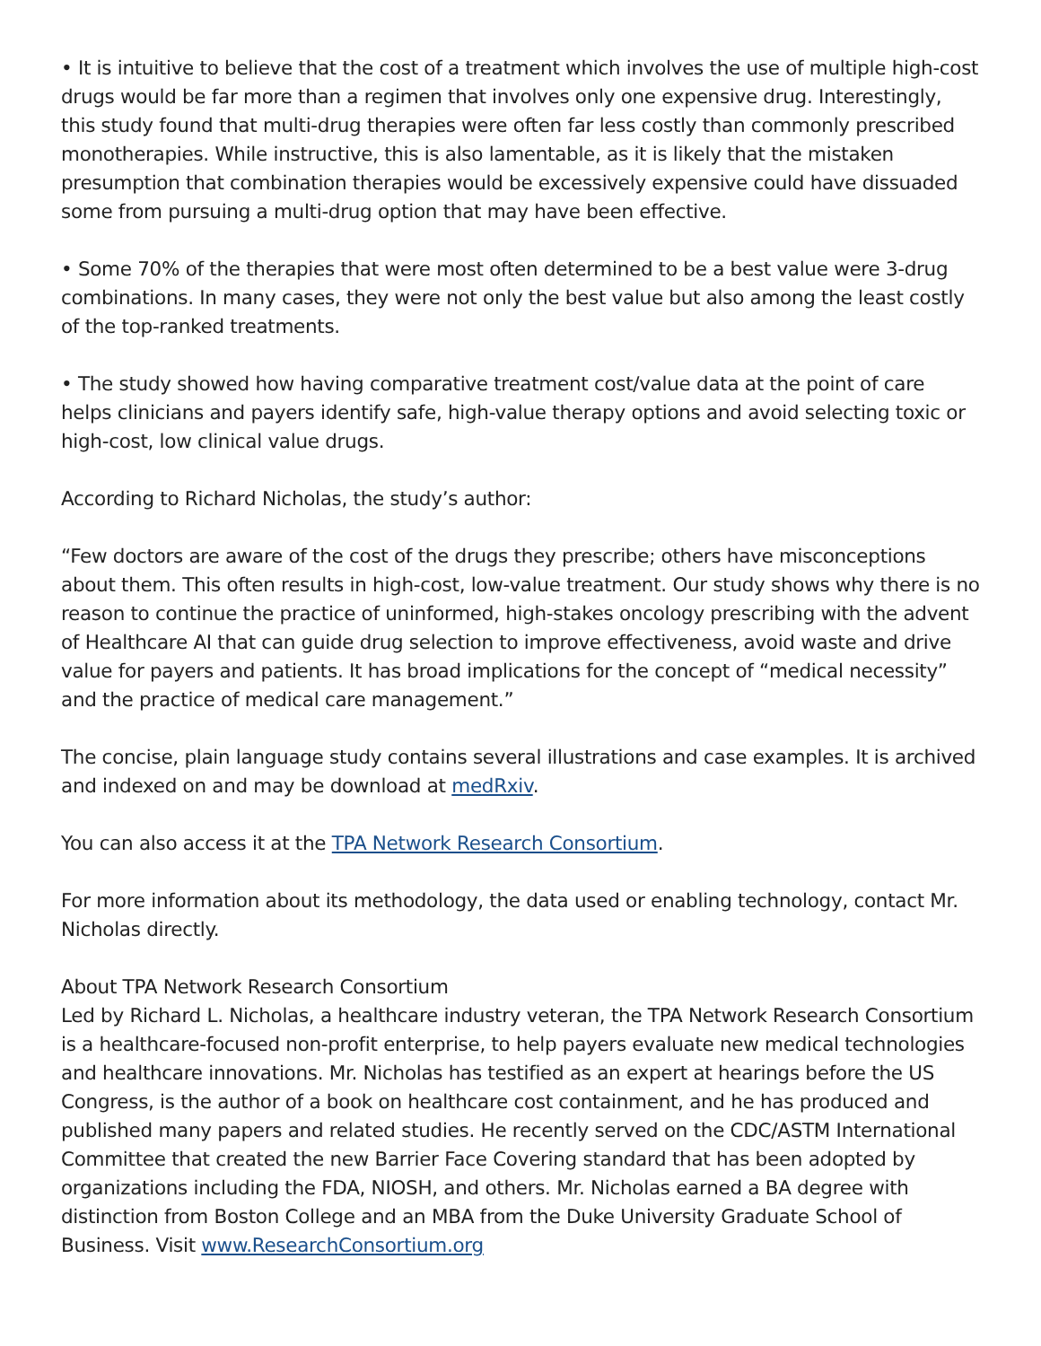• It is intuitive to believe that the cost of a treatment which involves the use of multiple high-cost drugs would be far more than a regimen that involves only one expensive drug. Interestingly, this study found that multi-drug therapies were often far less costly than commonly prescribed monotherapies. While instructive, this is also lamentable, as it is likely that the mistaken presumption that combination therapies would be excessively expensive could have dissuaded some from pursuing a multi-drug option that may have been effective.
• Some 70% of the therapies that were most often determined to be a best value were 3-drug combinations. In many cases, they were not only the best value but also among the least costly of the top-ranked treatments.
• The study showed how having comparative treatment cost/value data at the point of care helps clinicians and payers identify safe, high-value therapy options and avoid selecting toxic or high-cost, low clinical value drugs.
According to Richard Nicholas, the study’s author:
“Few doctors are aware of the cost of the drugs they prescribe; others have misconceptions about them. This often results in high-cost, low-value treatment. Our study shows why there is no reason to continue the practice of uninformed, high-stakes oncology prescribing with the advent of Healthcare AI that can guide drug selection to improve effectiveness, avoid waste and drive value for payers and patients. It has broad implications for the concept of “medical necessity” and the practice of medical care management.”
The concise, plain language study contains several illustrations and case examples. It is archived and indexed on and may be download at medRxiv.
You can also access it at the TPA Network Research Consortium.
For more information about its methodology, the data used or enabling technology, contact Mr. Nicholas directly.
About TPA Network Research Consortium
Led by Richard L. Nicholas, a healthcare industry veteran, the TPA Network Research Consortium is a healthcare-focused non-profit enterprise, to help payers evaluate new medical technologies and healthcare innovations. Mr. Nicholas has testified as an expert at hearings before the US Congress, is the author of a book on healthcare cost containment, and he has produced and published many papers and related studies. He recently served on the CDC/ASTM International Committee that created the new Barrier Face Covering standard that has been adopted by organizations including the FDA, NIOSH, and others. Mr. Nicholas earned a BA degree with distinction from Boston College and an MBA from the Duke University Graduate School of Business. Visit www.ResearchConsortium.org